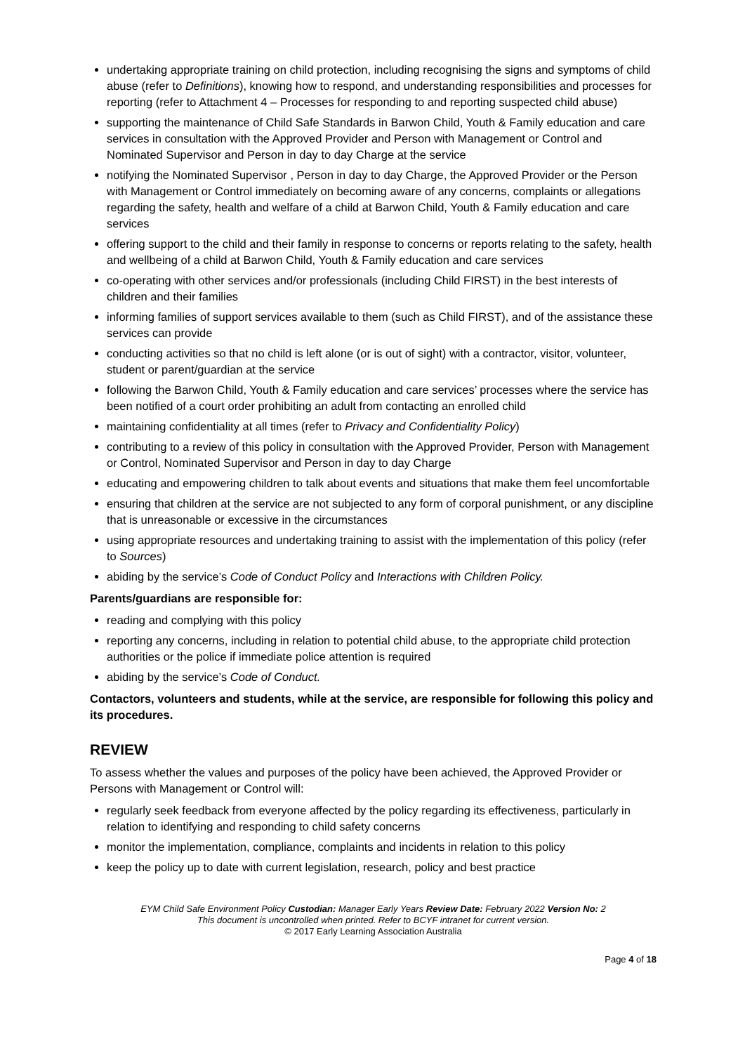undertaking appropriate training on child protection, including recognising the signs and symptoms of child abuse (refer to Definitions), knowing how to respond, and understanding responsibilities and processes for reporting (refer to Attachment 4 – Processes for responding to and reporting suspected child abuse)
supporting the maintenance of Child Safe Standards in Barwon Child, Youth & Family education and care services in consultation with the Approved Provider and Person with Management or Control and Nominated Supervisor and Person in day to day Charge at the service
notifying the Nominated Supervisor , Person in day to day Charge, the Approved Provider or the Person with Management or Control immediately on becoming aware of any concerns, complaints or allegations regarding the safety, health and welfare of a child at Barwon Child, Youth & Family education and care services
offering support to the child and their family in response to concerns or reports relating to the safety, health and wellbeing of a child at Barwon Child, Youth & Family education and care services
co-operating with other services and/or professionals (including Child FIRST) in the best interests of children and their families
informing families of support services available to them (such as Child FIRST), and of the assistance these services can provide
conducting activities so that no child is left alone (or is out of sight) with a contractor, visitor, volunteer, student or parent/guardian at the service
following the Barwon Child, Youth & Family education and care services’ processes where the service has been notified of a court order prohibiting an adult from contacting an enrolled child
maintaining confidentiality at all times (refer to Privacy and Confidentiality Policy)
contributing to a review of this policy in consultation with the Approved Provider, Person with Management or Control, Nominated Supervisor and Person in day to day Charge
educating and empowering children to talk about events and situations that make them feel uncomfortable
ensuring that children at the service are not subjected to any form of corporal punishment, or any discipline that is unreasonable or excessive in the circumstances
using appropriate resources and undertaking training to assist with the implementation of this policy (refer to Sources)
abiding by the service’s Code of Conduct Policy and Interactions with Children Policy.
Parents/guardians are responsible for:
reading and complying with this policy
reporting any concerns, including in relation to potential child abuse, to the appropriate child protection authorities or the police if immediate police attention is required
abiding by the service’s Code of Conduct.
Contactors, volunteers and students, while at the service, are responsible for following this policy and its procedures.
REVIEW
To assess whether the values and purposes of the policy have been achieved, the Approved Provider or Persons with Management or Control will:
regularly seek feedback from everyone affected by the policy regarding its effectiveness, particularly in relation to identifying and responding to child safety concerns
monitor the implementation, compliance, complaints and incidents in relation to this policy
keep the policy up to date with current legislation, research, policy and best practice
EYM Child Safe Environment Policy Custodian: Manager Early Years Review Date: February 2022 Version No: 2
This document is uncontrolled when printed. Refer to BCYF intranet for current version.
© 2017 Early Learning Association Australia
Page 4 of 18